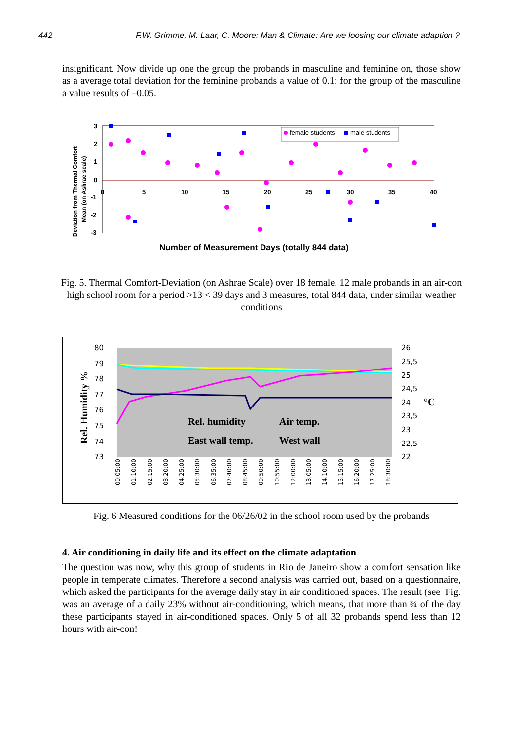442 F.W. Grimme, M. Laar, C. Moore: Man & Climate: Are we loosing our climate adaption ?
insignificant. Now divide up one the group the probands in masculine and feminine on, those show as a average total deviation for the feminine probands a value of 0.1; for the group of the masculine a value results of –0.05.
Deviation from Thermal Comfort
Mean (on Ashrae scale)
3
2
1
0
-1
-2
-3
0
5
10
15
20
25
30
35
40
female students
male students
Number of Measurement Days (totally 844 data)
Fig. 5. Thermal Comfort-Deviation (on Ashrae Scale) over 18 female, 12 male probands in an air-con high school room for a period >13 < 39 days and 3 measures, total 844 data, under similar weather conditions
Rel. Humidity %
80
79
78
77
76
75
74
73
26
25,5
25
24,5
24
°C
23,5
23
22,5
22
Rel. humidity
Air temp.
East wall temp.
West wall
00:05:00
01:10:00
02:15:00
03:20:00
04:25:00
05:30:00
06:35:00
07:40:00
08:45:00
09:50:00
10:55:00
12:00:00
13:05:00
14:10:00
15:15:00
16:20:00
17:25:00
18:30:00
Fig. 6 Measured conditions for the 06/26/02 in the school room used by the probands
4. Air conditioning in daily life and its effect on the climate adaptation
The question was now, why this group of students in Rio de Janeiro show a comfort sensation like people in temperate climates. Therefore a second analysis was carried out, based on a questionnaire, which asked the participants for the average daily stay in air conditioned spaces. The result (see Fig. was an average of a daily 23% without air-conditioning, which means, that more than ¾ of the day these participants stayed in air-conditioned spaces. Only 5 of all 32 probands spend less than 12 hours with air-con!